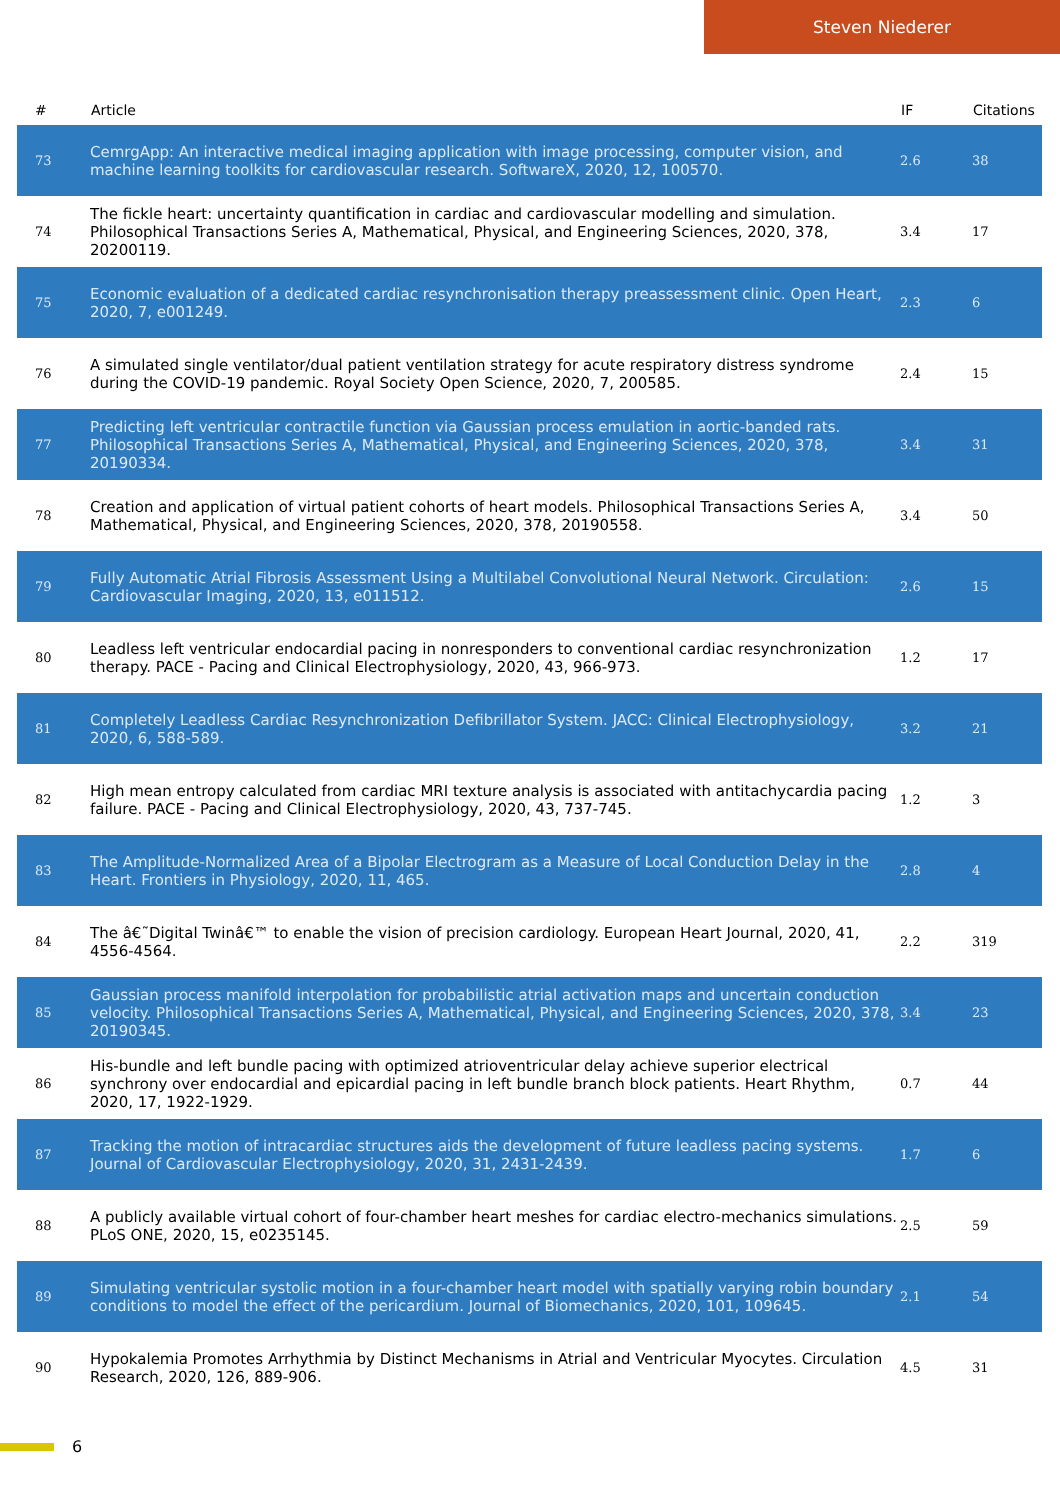Steven Niederer
| # | Article | IF | Citations |
| --- | --- | --- | --- |
| 73 | CemrgApp: An interactive medical imaging application with image processing, computer vision, and machine learning toolkits for cardiovascular research. SoftwareX, 2020, 12, 100570. | 2.6 | 38 |
| 74 | The fickle heart: uncertainty quantification in cardiac and cardiovascular modelling and simulation. Philosophical Transactions Series A, Mathematical, Physical, and Engineering Sciences, 2020, 378, 20200119. | 3.4 | 17 |
| 75 | Economic evaluation of a dedicated cardiac resynchronisation therapy preassessment clinic. Open Heart, 2020, 7, e001249. | 2.3 | 6 |
| 76 | A simulated single ventilator/dual patient ventilation strategy for acute respiratory distress syndrome during the COVID-19 pandemic. Royal Society Open Science, 2020, 7, 200585. | 2.4 | 15 |
| 77 | Predicting left ventricular contractile function via Gaussian process emulation in aortic-banded rats. Philosophical Transactions Series A, Mathematical, Physical, and Engineering Sciences, 2020, 378, 20190334. | 3.4 | 31 |
| 78 | Creation and application of virtual patient cohorts of heart models. Philosophical Transactions Series A, Mathematical, Physical, and Engineering Sciences, 2020, 378, 20190558. | 3.4 | 50 |
| 79 | Fully Automatic Atrial Fibrosis Assessment Using a Multilabel Convolutional Neural Network. Circulation: Cardiovascular Imaging, 2020, 13, e011512. | 2.6 | 15 |
| 80 | Leadless left ventricular endocardial pacing in nonresponders to conventional cardiac resynchronization therapy. PACE - Pacing and Clinical Electrophysiology, 2020, 43, 966-973. | 1.2 | 17 |
| 81 | Completely Leadless Cardiac Resynchronization Defibrillator System. JACC: Clinical Electrophysiology, 2020, 6, 588-589. | 3.2 | 21 |
| 82 | High mean entropy calculated from cardiac MRI texture analysis is associated with antitachycardia pacing failure. PACE - Pacing and Clinical Electrophysiology, 2020, 43, 737-745. | 1.2 | 3 |
| 83 | The Amplitude-Normalized Area of a Bipolar Electrogram as a Measure of Local Conduction Delay in the Heart. Frontiers in Physiology, 2020, 11, 465. | 2.8 | 4 |
| 84 | The â€˜Digital Twinâ€™ to enable the vision of precision cardiology. European Heart Journal, 2020, 41, 4556-4564. | 2.2 | 319 |
| 85 | Gaussian process manifold interpolation for probabilistic atrial activation maps and uncertain conduction velocity. Philosophical Transactions Series A, Mathematical, Physical, and Engineering Sciences, 2020, 378, 20190345. | 3.4 | 23 |
| 86 | His-bundle and left bundle pacing with optimized atrioventricular delay achieve superior electrical synchrony over endocardial and epicardial pacing in left bundle branch block patients. Heart Rhythm, 2020, 17, 1922-1929. | 0.7 | 44 |
| 87 | Tracking the motion of intracardiac structures aids the development of future leadless pacing systems. Journal of Cardiovascular Electrophysiology, 2020, 31, 2431-2439. | 1.7 | 6 |
| 88 | A publicly available virtual cohort of four-chamber heart meshes for cardiac electro-mechanics simulations. PLoS ONE, 2020, 15, e0235145. | 2.5 | 59 |
| 89 | Simulating ventricular systolic motion in a four-chamber heart model with spatially varying robin boundary conditions to model the effect of the pericardium. Journal of Biomechanics, 2020, 101, 109645. | 2.1 | 54 |
| 90 | Hypokalemia Promotes Arrhythmia by Distinct Mechanisms in Atrial and Ventricular Myocytes. Circulation Research, 2020, 126, 889-906. | 4.5 | 31 |
6